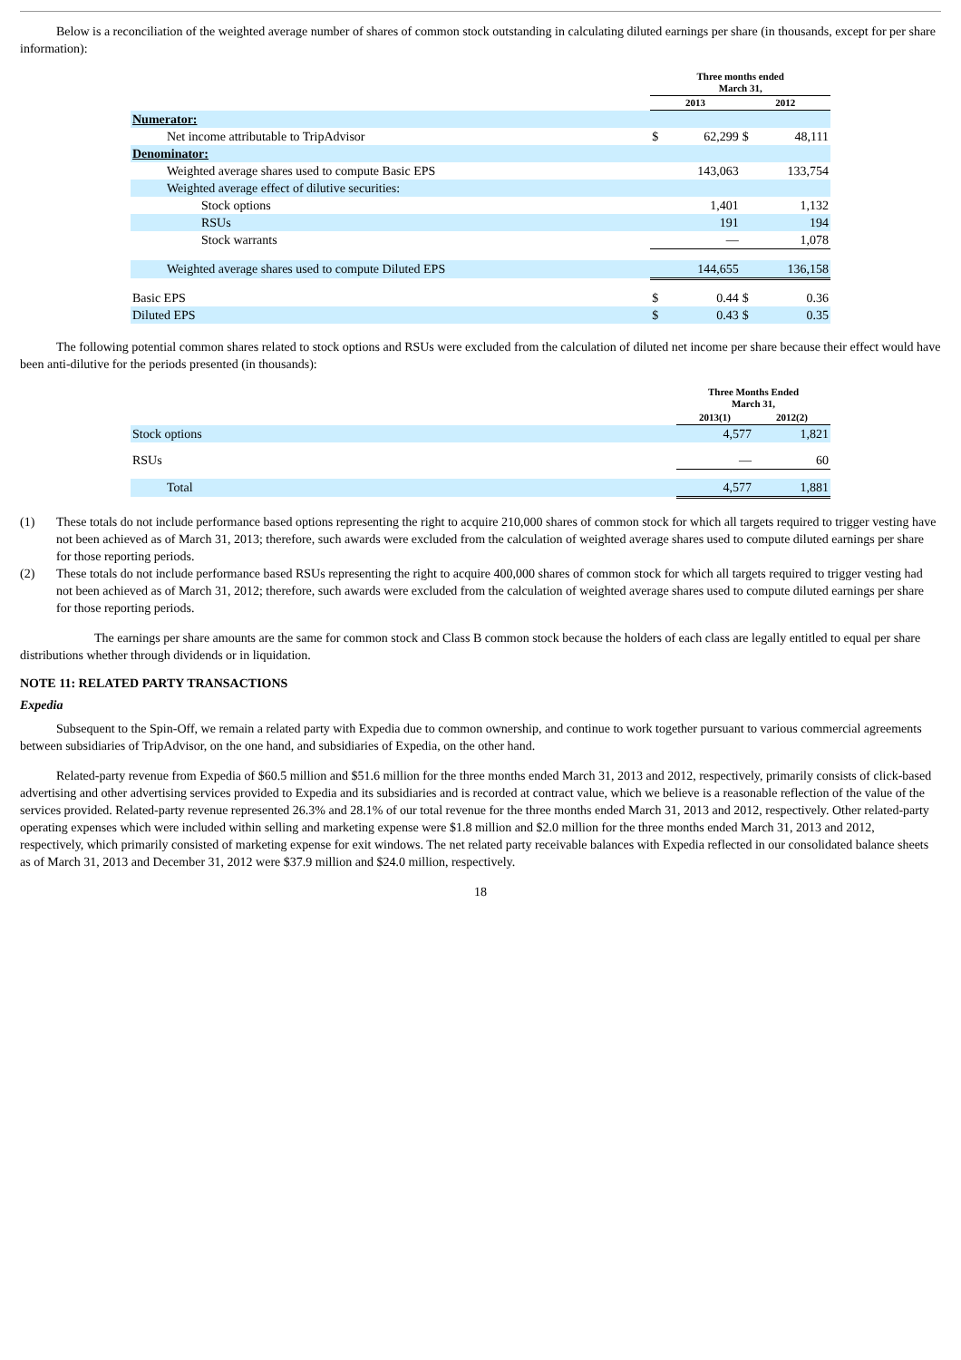Below is a reconciliation of the weighted average number of shares of common stock outstanding in calculating diluted earnings per share (in thousands, except for per share information):
| | Three months ended March 31, | | | |
| --- | --- | --- | --- | --- |
| | 2013 | | 2012 | |
| Numerator: | | | | |
| Net income attributable to TripAdvisor | $ | 62,299 | $ | 48,111 |
| Denominator: | | | | |
| Weighted average shares used to compute Basic EPS | | 143,063 | | 133,754 |
| Weighted average effect of dilutive securities: | | | | |
| Stock options | | 1,401 | | 1,132 |
| RSUs | | 191 | | 194 |
| Stock warrants | | — | | 1,078 |
| Weighted average shares used to compute Diluted EPS | | 144,655 | | 136,158 |
| Basic EPS | $ | 0.44 | $ | 0.36 |
| Diluted EPS | $ | 0.43 | $ | 0.35 |
The following potential common shares related to stock options and RSUs were excluded from the calculation of diluted net income per share because their effect would have been anti-dilutive for the periods presented (in thousands):
| | Three Months Ended March 31, | |
| --- | --- | --- |
| | 2013(1) | 2012(2) |
| Stock options | 4,577 | 1,821 |
| RSUs | — | 60 |
| Total | 4,577 | 1,881 |
(1) These totals do not include performance based options representing the right to acquire 210,000 shares of common stock for which all targets required to trigger vesting have not been achieved as of March 31, 2013; therefore, such awards were excluded from the calculation of weighted average shares used to compute diluted earnings per share for those reporting periods.
(2) These totals do not include performance based RSUs representing the right to acquire 400,000 shares of common stock for which all targets required to trigger vesting had not been achieved as of March 31, 2012; therefore, such awards were excluded from the calculation of weighted average shares used to compute diluted earnings per share for those reporting periods.
The earnings per share amounts are the same for common stock and Class B common stock because the holders of each class are legally entitled to equal per share distributions whether through dividends or in liquidation.
NOTE 11: RELATED PARTY TRANSACTIONS
Expedia
Subsequent to the Spin-Off, we remain a related party with Expedia due to common ownership, and continue to work together pursuant to various commercial agreements between subsidiaries of TripAdvisor, on the one hand, and subsidiaries of Expedia, on the other hand.
Related-party revenue from Expedia of $60.5 million and $51.6 million for the three months ended March 31, 2013 and 2012, respectively, primarily consists of click-based advertising and other advertising services provided to Expedia and its subsidiaries and is recorded at contract value, which we believe is a reasonable reflection of the value of the services provided. Related-party revenue represented 26.3% and 28.1% of our total revenue for the three months ended March 31, 2013 and 2012, respectively. Other related-party operating expenses which were included within selling and marketing expense were $1.8 million and $2.0 million for the three months ended March 31, 2013 and 2012, respectively, which primarily consisted of marketing expense for exit windows. The net related party receivable balances with Expedia reflected in our consolidated balance sheets as of March 31, 2013 and December 31, 2012 were $37.9 million and $24.0 million, respectively.
18